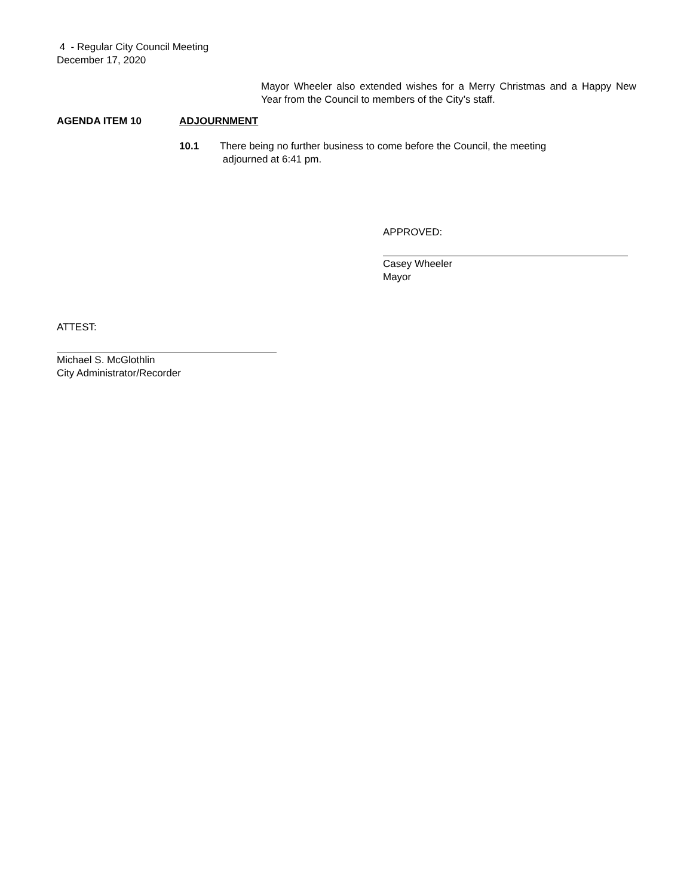4 - Regular City Council Meeting
December 17, 2020
Mayor Wheeler also extended wishes for a Merry Christmas and a Happy New Year from the Council to members of the City’s staff.
AGENDA ITEM 10 ADJOURNMENT
10.1 There being no further business to come before the Council, the meeting
adjourned at 6:41 pm.
APPROVED:
Casey Wheeler
Mayor
ATTEST:
Michael S. McGlothlin
City Administrator/Recorder